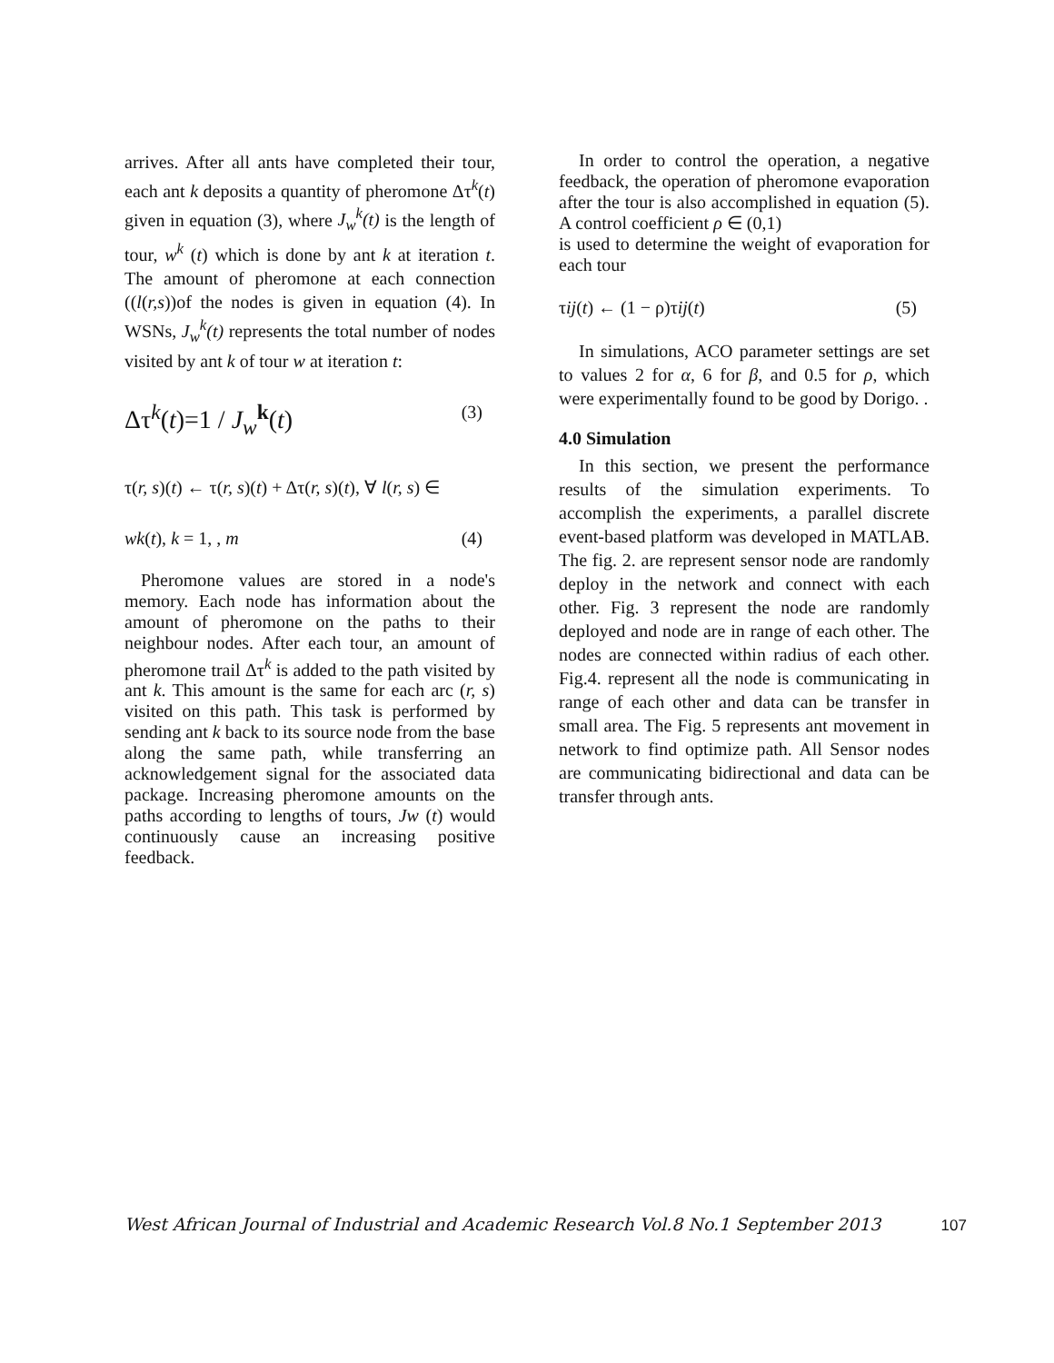arrives. After all ants have completed their tour, each ant k deposits a quantity of pheromone Δτ<sup>k</sup>(t) given in equation (3), where J<sub>w</sub><sup>k</sup>(t) is the length of tour, w<sup>k</sup> (t) which is done by ant k at iteration t. The amount of pheromone at each connection ((l(r,s))of the nodes is given in equation (4). In WSNs, J<sub>w</sub><sup>k</sup>(t) represents the total number of nodes visited by ant k of tour w at iteration t:
Δτ<sup>k</sup>(t)=1 / J<sub>w</sub><sup>k</sup>(t) (3)
τ(r, s)(t) ← τ(r, s)(t) + Δτ(r, s)(t), ∀ l(r, s) ∈
wk(t), k = 1, , m (4)
Pheromone values are stored in a node's memory. Each node has information about the amount of pheromone on the paths to their neighbour nodes. After each tour, an amount of pheromone trail Δτ<sup>k</sup> is added to the path visited by ant k. This amount is the same for each arc (r, s) visited on this path. This task is performed by sending ant k back to its source node from the base along the same path, while transferring an acknowledgement signal for the associated data package. Increasing pheromone amounts on the paths according to lengths of tours, Jw (t) would continuously cause an increasing positive feedback.
In order to control the operation, a negative feedback, the operation of pheromone evaporation after the tour is also accomplished in equation (5). A control coefficient ρ ∈ (0,1)
is used to determine the weight of evaporation for each tour
τij(t) ← (1 − ρ)τij(t) (5)
In simulations, ACO parameter settings are set to values 2 for α, 6 for β, and 0.5 for ρ, which were experimentally found to be good by Dorigo. .
4.0 Simulation
In this section, we present the performance results of the simulation experiments. To accomplish the experiments, a parallel discrete event-based platform was developed in MATLAB. The fig. 2. are represent sensor node are randomly deploy in the network and connect with each other. Fig. 3 represent the node are randomly deployed and node are in range of each other. The nodes are connected within radius of each other. Fig.4. represent all the node is communicating in range of each other and data can be transfer in small area. The Fig. 5 represents ant movement in network to find optimize path. All Sensor nodes are communicating bidirectional and data can be transfer through ants.
West African Journal of Industrial and Academic Research Vol.8 No.1 September 2013 107